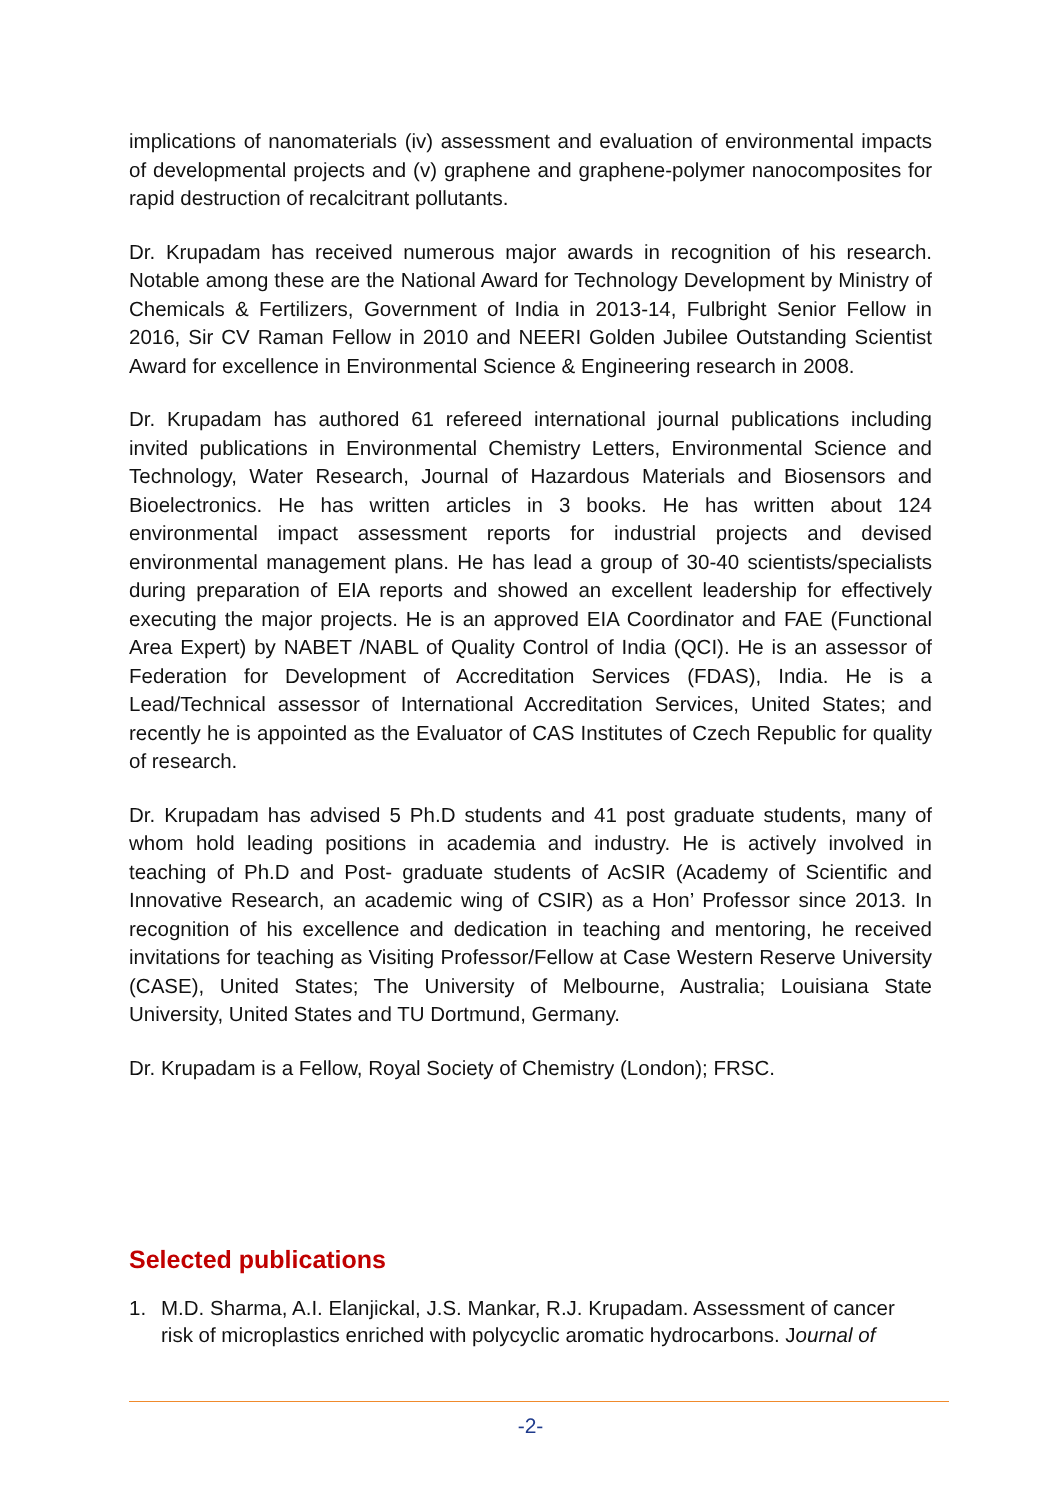implications of nanomaterials (iv) assessment and evaluation of environmental impacts of developmental projects and (v) graphene and graphene-polymer nanocomposites for rapid destruction of recalcitrant pollutants.
Dr. Krupadam has received numerous major awards in recognition of his research. Notable among these are the National Award for Technology Development by Ministry of Chemicals & Fertilizers, Government of India in 2013-14, Fulbright Senior Fellow in 2016, Sir CV Raman Fellow in 2010 and NEERI Golden Jubilee Outstanding Scientist Award for excellence in Environmental Science & Engineering research in 2008.
Dr. Krupadam has authored 61 refereed international journal publications including invited publications in Environmental Chemistry Letters, Environmental Science and Technology, Water Research, Journal of Hazardous Materials and Biosensors and Bioelectronics. He has written articles in 3 books. He has written about 124 environmental impact assessment reports for industrial projects and devised environmental management plans. He has lead a group of 30-40 scientists/specialists during preparation of EIA reports and showed an excellent leadership for effectively executing the major projects. He is an approved EIA Coordinator and FAE (Functional Area Expert) by NABET /NABL of Quality Control of India (QCI). He is an assessor of Federation for Development of Accreditation Services (FDAS), India. He is a Lead/Technical assessor of International Accreditation Services, United States; and recently he is appointed as the Evaluator of CAS Institutes of Czech Republic for quality of research.
Dr. Krupadam has advised 5 Ph.D students and 41 post graduate students, many of whom hold leading positions in academia and industry. He is actively involved in teaching of Ph.D and Post- graduate students of AcSIR (Academy of Scientific and Innovative Research, an academic wing of CSIR) as a Hon’ Professor since 2013. In recognition of his excellence and dedication in teaching and mentoring, he received invitations for teaching as Visiting Professor/Fellow at Case Western Reserve University (CASE), United States; The University of Melbourne, Australia; Louisiana State University, United States and TU Dortmund, Germany.
Dr. Krupadam is a Fellow, Royal Society of Chemistry (London); FRSC.
Selected publications
1. M.D. Sharma, A.I. Elanjickal, J.S. Mankar, R.J. Krupadam. Assessment of cancer risk of microplastics enriched with polycyclic aromatic hydrocarbons. Journal of
-2-